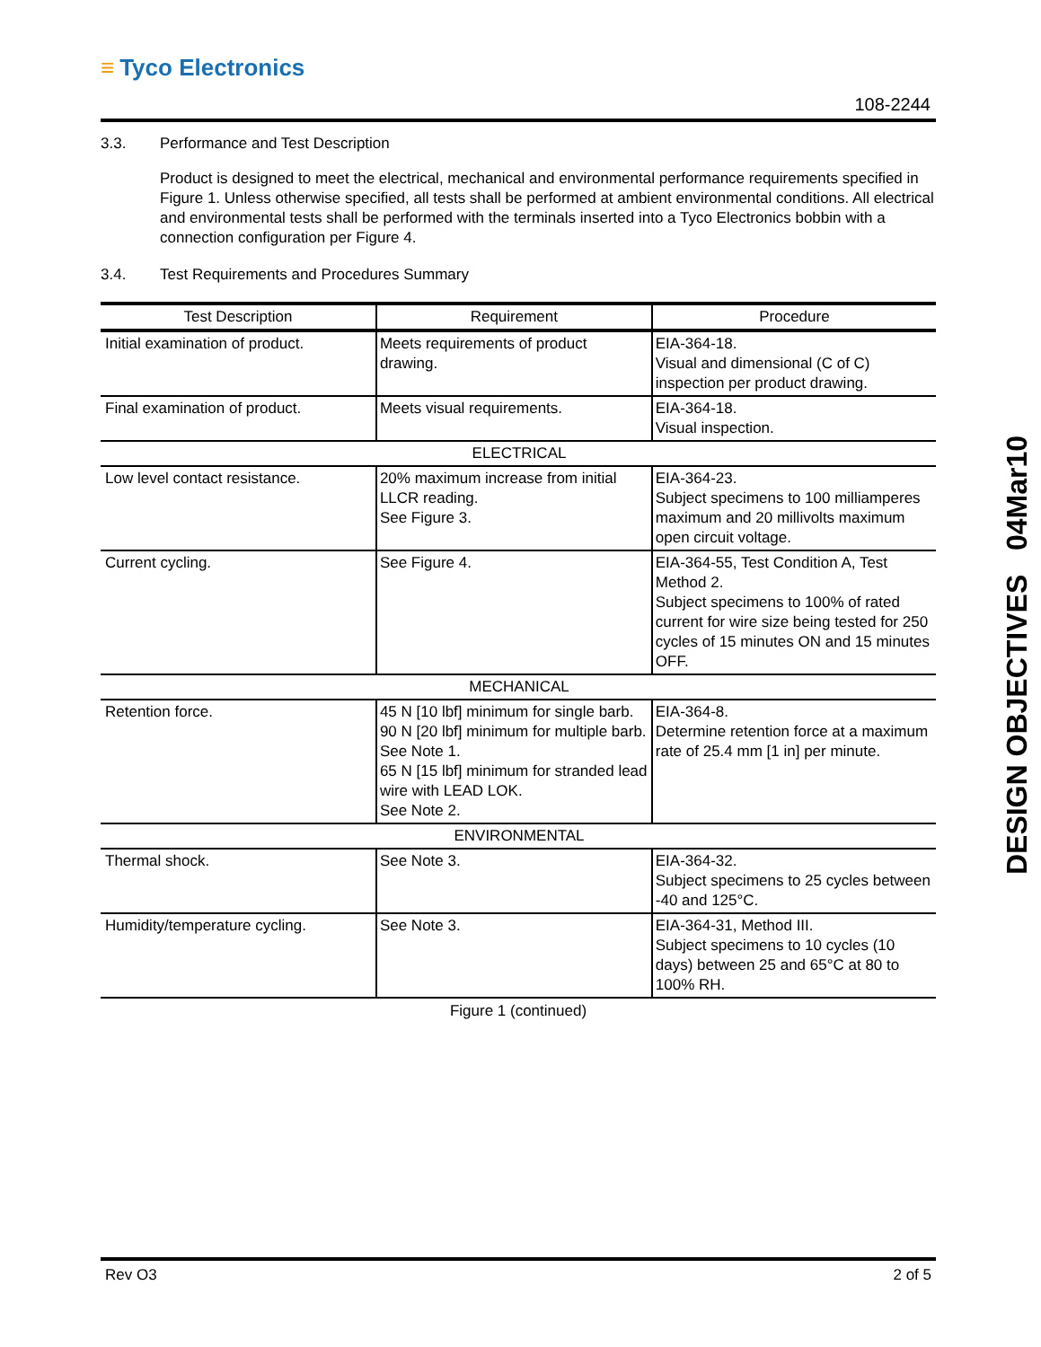≡ Tyco Electronics
108-2244
3.3. Performance and Test Description
Product is designed to meet the electrical, mechanical and environmental performance requirements specified in Figure 1. Unless otherwise specified, all tests shall be performed at ambient environmental conditions. All electrical and environmental tests shall be performed with the terminals inserted into a Tyco Electronics bobbin with a connection configuration per Figure 4.
3.4. Test Requirements and Procedures Summary
| Test Description | Requirement | Procedure |
| --- | --- | --- |
| Initial examination of product. | Meets requirements of product drawing. | EIA-364-18. Visual and dimensional (C of C) inspection per product drawing. |
| Final examination of product. | Meets visual requirements. | EIA-364-18. Visual inspection. |
| ELECTRICAL | | |
| Low level contact resistance. | 20% maximum increase from initial LLCR reading. See Figure 3. | EIA-364-23. Subject specimens to 100 milliamperes maximum and 20 millivolts maximum open circuit voltage. |
| Current cycling. | See Figure 4. | EIA-364-55, Test Condition A, Test Method 2. Subject specimens to 100% of rated current for wire size being tested for 250 cycles of 15 minutes ON and 15 minutes OFF. |
| MECHANICAL | | |
| Retention force. | 45 N [10 lbf] minimum for single barb. 90 N [20 lbf] minimum for multiple barb. See Note 1. 65 N [15 lbf] minimum for stranded lead wire with LEAD LOK. See Note 2. | EIA-364-8. Determine retention force at a maximum rate of 25.4 mm [1 in] per minute. |
| ENVIRONMENTAL | | |
| Thermal shock. | See Note 3. | EIA-364-32. Subject specimens to 25 cycles between -40 and 125°C. |
| Humidity/temperature cycling. | See Note 3. | EIA-364-31, Method III. Subject specimens to 10 cycles (10 days) between 25 and 65°C at 80 to 100% RH. |
Figure 1 (continued)
DESIGN OBJECTIVES 04Mar10
Rev O3 2 of 5